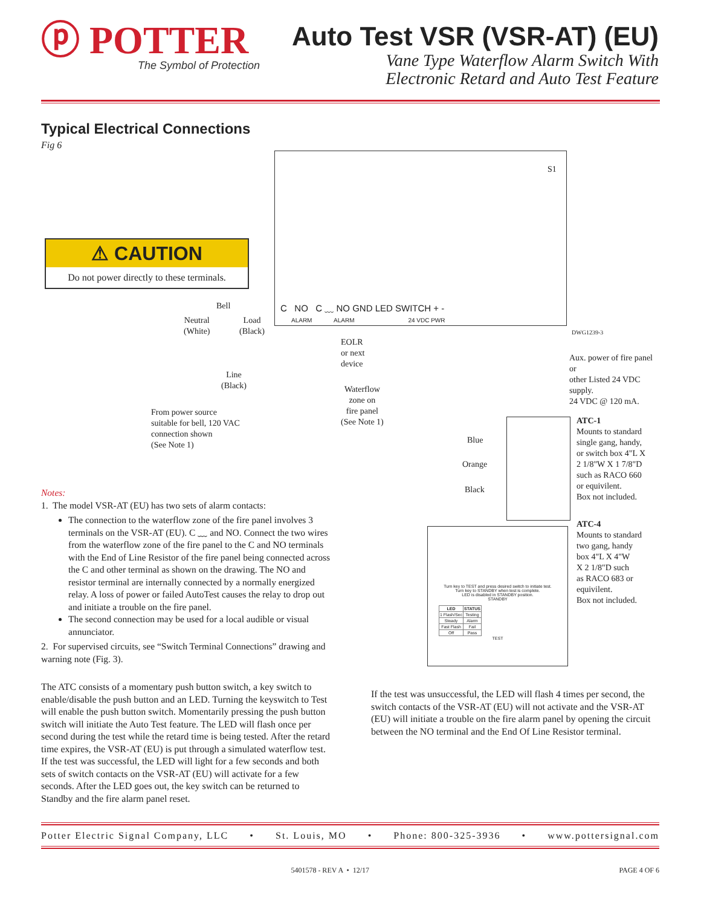ⓟ POTTER
The Symbol of Protection
Auto Test VSR (VSR-AT) (EU)
Vane Type Waterflow Alarm Switch With
Electronic Retard and Auto Test Feature
Typical Electrical Connections
Fig 6
S1
C NO C ﹏ NO GND LED SWITCH + -
ALARM ALARM 24 VDC PWR
⚠ CAUTION
Do not power directly to these terminals.
DWG1239-3
Bell
Neutral
(White)
Load
(Black)
Line
(Black)
From power source
suitable for bell, 120 VAC
connection shown
(See Note 1)
EOLR
or next
device
Waterflow
zone on
fire panel
(See Note 1)
Aux. power of fire panel or
other Listed 24 VDC supply.
24 VDC @ 120 mA.
Blue
Orange
Black
ATC-1
Mounts to standard
single gang, handy,
or switch box 4"L X
2 1/8"W X 1 7/8"D
such as RACO 660
or equivilent.
Box not included.
Turn key to TEST and press desired switch to initiate test.
Turn key to STANDBY when test is complete.
LED is disabled in STANDBY position.
STANDBY
| LED | STATUS |
| --- | --- |
| 1 Flash/Sec | Testing |
| Steady | Alarm |
| Fast Flash | Fail |
| Off | Pass |
TEST
ATC-4
Mounts to standard
two gang, handy
box 4"L X 4"W
X 2 1/8"D such
as RACO 683 or
equivilent.
Box not included.
Notes:
1. The model VSR-AT (EU) has two sets of alarm contacts:
The connection to the waterflow zone of the fire panel involves 3 terminals on the VSR-AT (EU). C ﹏ and NO. Connect the two wires from the waterflow zone of the fire panel to the C and NO terminals with the End of Line Resistor of the fire panel being connected across the C and other terminal as shown on the drawing. The NO and resistor terminal are internally connected by a normally energized relay. A loss of power or failed AutoTest causes the relay to drop out and initiate a trouble on the fire panel.
The second connection may be used for a local audible or visual annunciator.
2. For supervised circuits, see “Switch Terminal Connections” drawing and warning note (Fig. 3).
The ATC consists of a momentary push button switch, a key switch to enable/disable the push button and an LED. Turning the keyswitch to Test will enable the push button switch. Momentarily pressing the push button switch will initiate the Auto Test feature. The LED will flash once per second during the test while the retard time is being tested. After the retard time expires, the VSR-AT (EU) is put through a simulated waterflow test. If the test was successful, the LED will light for a few seconds and both sets of switch contacts on the VSR-AT (EU) will activate for a few seconds. After the LED goes out, the key switch can be returned to Standby and the fire alarm panel reset.
If the test was unsuccessful, the LED will flash 4 times per second, the switch contacts of the VSR-AT (EU) will not activate and the VSR-AT (EU) will initiate a trouble on the fire alarm panel by opening the circuit between the NO terminal and the End Of Line Resistor terminal.
Potter Electric Signal Company, LLC • St. Louis, MO • Phone: 800-325-3936 • www.pottersignal.com
5401578 - REV A • 12/17 PAGE 4 OF 6